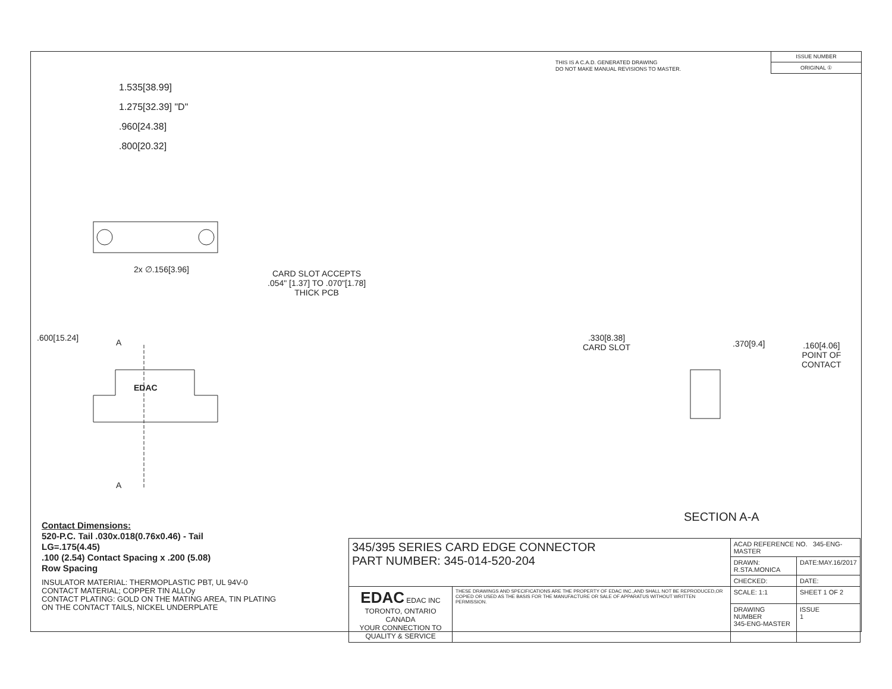THIS IS A C.A.D. GENERATED DRAWING
DO NOT MAKE MANUAL REVISIONS TO MASTER.
ISSUE NUMBER
ORIGINAL ①
1.535[38.99]
1.275[32.39] "D"
.960[24.38]
.800[20.32]
2x ∅.156[3.96]
CARD SLOT ACCEPTS
.054" [1.37] TO .070"[1.78]
THICK PCB
.600[15.24] A
A
EDAC
.330[8.38]
CARD SLOT
.370[9.4]
.160[4.06]
POINT OF
CONTACT
SECTION A-A
Contact Dimensions:
520-P.C. Tail .030x.018(0.76x0.46) - Tail
LG=.175(4.45)
.100 (2.54) Contact Spacing x .200 (5.08)
Row Spacing
INSULATOR MATERIAL: THERMOPLASTIC PBT, UL 94V-0
CONTACT MATERIAL; COPPER TIN ALLOy
CONTACT PLATING: GOLD ON THE MATING AREA, TIN PLATING
ON THE CONTACT TAILS, NICKEL UNDERPLATE
| 345/395 SERIES CARD EDGE CONNECTOR PART NUMBER: 345-014-520-204 | | ACAD REFERENCE NO. 345-ENG-MASTER | |
| | | DRAWN: R.STA.MONICA | DATE:MAY.16/2017 |
| | | CHECKED: | DATE: |
| EDAC EDAC INC TORONTO, ONTARIO CANADA YOUR CONNECTION TO QUALITY & SERVICE | THESE DRAWINGS AND SPECIFICATIONS ARE THE PROPERTY OF EDAC INC.,AND SHALL NOT BE REPRODUCED,OR COPIED OR USED AS THE BASIS FOR THE MANUFACTURE OR SALE OF APPARATUS WITHOUT WRITTEN PERMISSION. | SCALE: 1:1 | SHEET 1 OF 2 |
| | | DRAWING NUMBER 345-ENG-MASTER | ISSUE 1 |